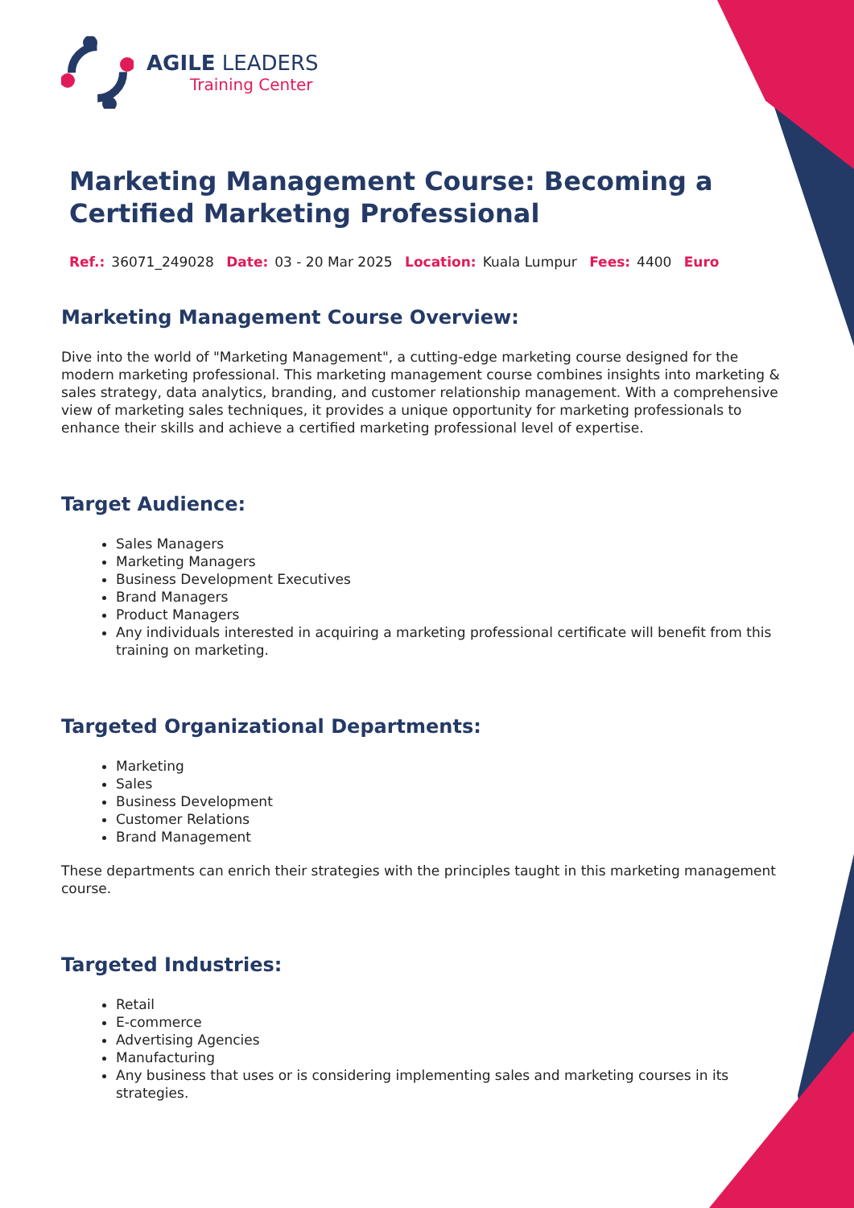AGILE LEADERS
Training Center
Marketing Management Course: Becoming a Certified Marketing Professional
Ref.: 36071_249028 Date: 03 - 20 Mar 2025 Location: Kuala Lumpur Fees: 4400 Euro
Marketing Management Course Overview:
Dive into the world of "Marketing Management", a cutting-edge marketing course designed for the modern marketing professional. This marketing management course combines insights into marketing & sales strategy, data analytics, branding, and customer relationship management. With a comprehensive view of marketing sales techniques, it provides a unique opportunity for marketing professionals to enhance their skills and achieve a certified marketing professional level of expertise.
Target Audience:
Sales Managers
Marketing Managers
Business Development Executives
Brand Managers
Product Managers
Any individuals interested in acquiring a marketing professional certificate will benefit from this training on marketing.
Targeted Organizational Departments:
Marketing
Sales
Business Development
Customer Relations
Brand Management
These departments can enrich their strategies with the principles taught in this marketing management course.
Targeted Industries:
Retail
E-commerce
Advertising Agencies
Manufacturing
Any business that uses or is considering implementing sales and marketing courses in its strategies.